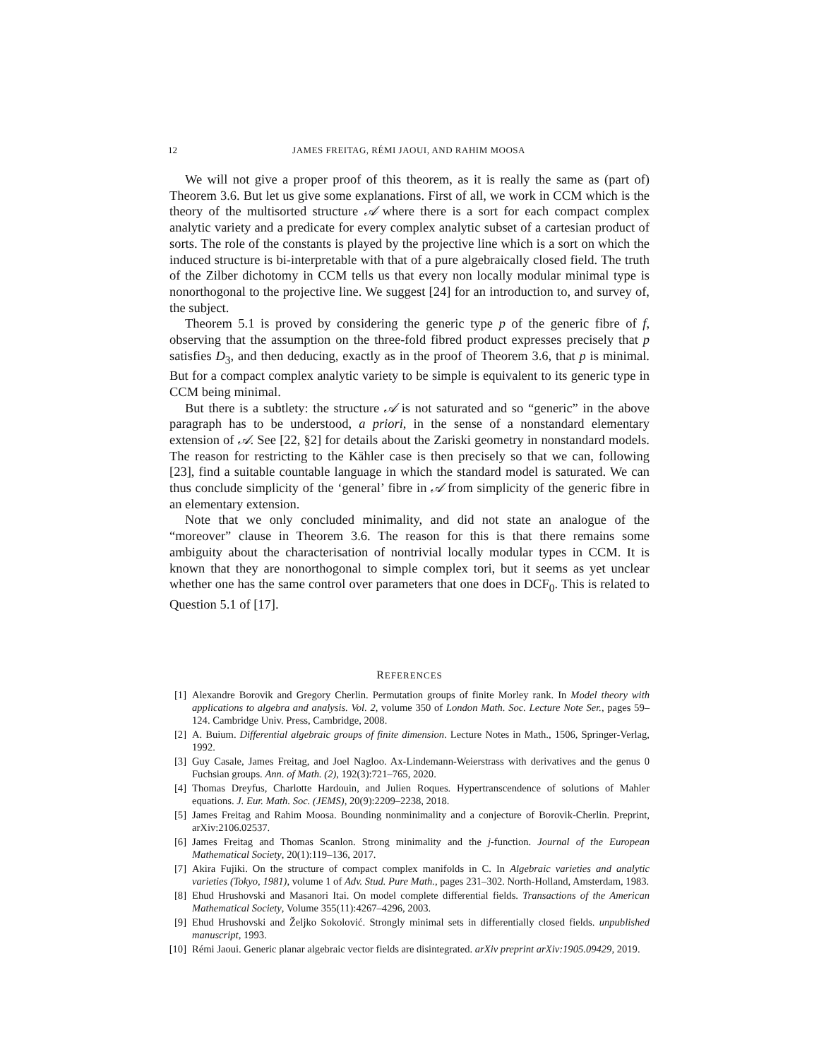12 JAMES FREITAG, RÉMI JAOUI, AND RAHIM MOOSA
We will not give a proper proof of this theorem, as it is really the same as (part of) Theorem 3.6. But let us give some explanations. First of all, we work in CCM which is the theory of the multisorted structure 𝒜 where there is a sort for each compact complex analytic variety and a predicate for every complex analytic subset of a cartesian product of sorts. The role of the constants is played by the projective line which is a sort on which the induced structure is bi-interpretable with that of a pure algebraically closed field. The truth of the Zilber dichotomy in CCM tells us that every non locally modular minimal type is nonorthogonal to the projective line. We suggest [24] for an introduction to, and survey of, the subject.
Theorem 5.1 is proved by considering the generic type p of the generic fibre of f, observing that the assumption on the three-fold fibred product expresses precisely that p satisfies D<sub>3</sub>, and then deducing, exactly as in the proof of Theorem 3.6, that p is minimal. But for a compact complex analytic variety to be simple is equivalent to its generic type in CCM being minimal.
But there is a subtlety: the structure 𝒜 is not saturated and so “generic” in the above paragraph has to be understood, a priori, in the sense of a nonstandard elementary extension of 𝒜. See [22, §2] for details about the Zariski geometry in nonstandard models. The reason for restricting to the Kähler case is then precisely so that we can, following [23], find a suitable countable language in which the standard model is saturated. We can thus conclude simplicity of the ‘general’ fibre in 𝒜 from simplicity of the generic fibre in an elementary extension.
Note that we only concluded minimality, and did not state an analogue of the “moreover” clause in Theorem 3.6. The reason for this is that there remains some ambiguity about the characterisation of nontrivial locally modular types in CCM. It is known that they are nonorthogonal to simple complex tori, but it seems as yet unclear whether one has the same control over parameters that one does in DCF<sub>0</sub>. This is related to Question 5.1 of [17].
REFERENCES
[1] Alexandre Borovik and Gregory Cherlin. Permutation groups of finite Morley rank. In Model theory with applications to algebra and analysis. Vol. 2, volume 350 of London Math. Soc. Lecture Note Ser., pages 59–124. Cambridge Univ. Press, Cambridge, 2008.
[2] A. Buium. Differential algebraic groups of finite dimension. Lecture Notes in Math., 1506, Springer-Verlag, 1992.
[3] Guy Casale, James Freitag, and Joel Nagloo. Ax-Lindemann-Weierstrass with derivatives and the genus 0 Fuchsian groups. Ann. of Math. (2), 192(3):721–765, 2020.
[4] Thomas Dreyfus, Charlotte Hardouin, and Julien Roques. Hypertranscendence of solutions of Mahler equations. J. Eur. Math. Soc. (JEMS), 20(9):2209–2238, 2018.
[5] James Freitag and Rahim Moosa. Bounding nonminimality and a conjecture of Borovik-Cherlin. Preprint, arXiv:2106.02537.
[6] James Freitag and Thomas Scanlon. Strong minimality and the j-function. Journal of the European Mathematical Society, 20(1):119–136, 2017.
[7] Akira Fujiki. On the structure of compact complex manifolds in C. In Algebraic varieties and analytic varieties (Tokyo, 1981), volume 1 of Adv. Stud. Pure Math., pages 231–302. North-Holland, Amsterdam, 1983.
[8] Ehud Hrushovski and Masanori Itai. On model complete differential fields. Transactions of the American Mathematical Society, Volume 355(11):4267–4296, 2003.
[9] Ehud Hrushovski and Željko Sokolović. Strongly minimal sets in differentially closed fields. unpublished manuscript, 1993.
[10] Rémi Jaoui. Generic planar algebraic vector fields are disintegrated. arXiv preprint arXiv:1905.09429, 2019.